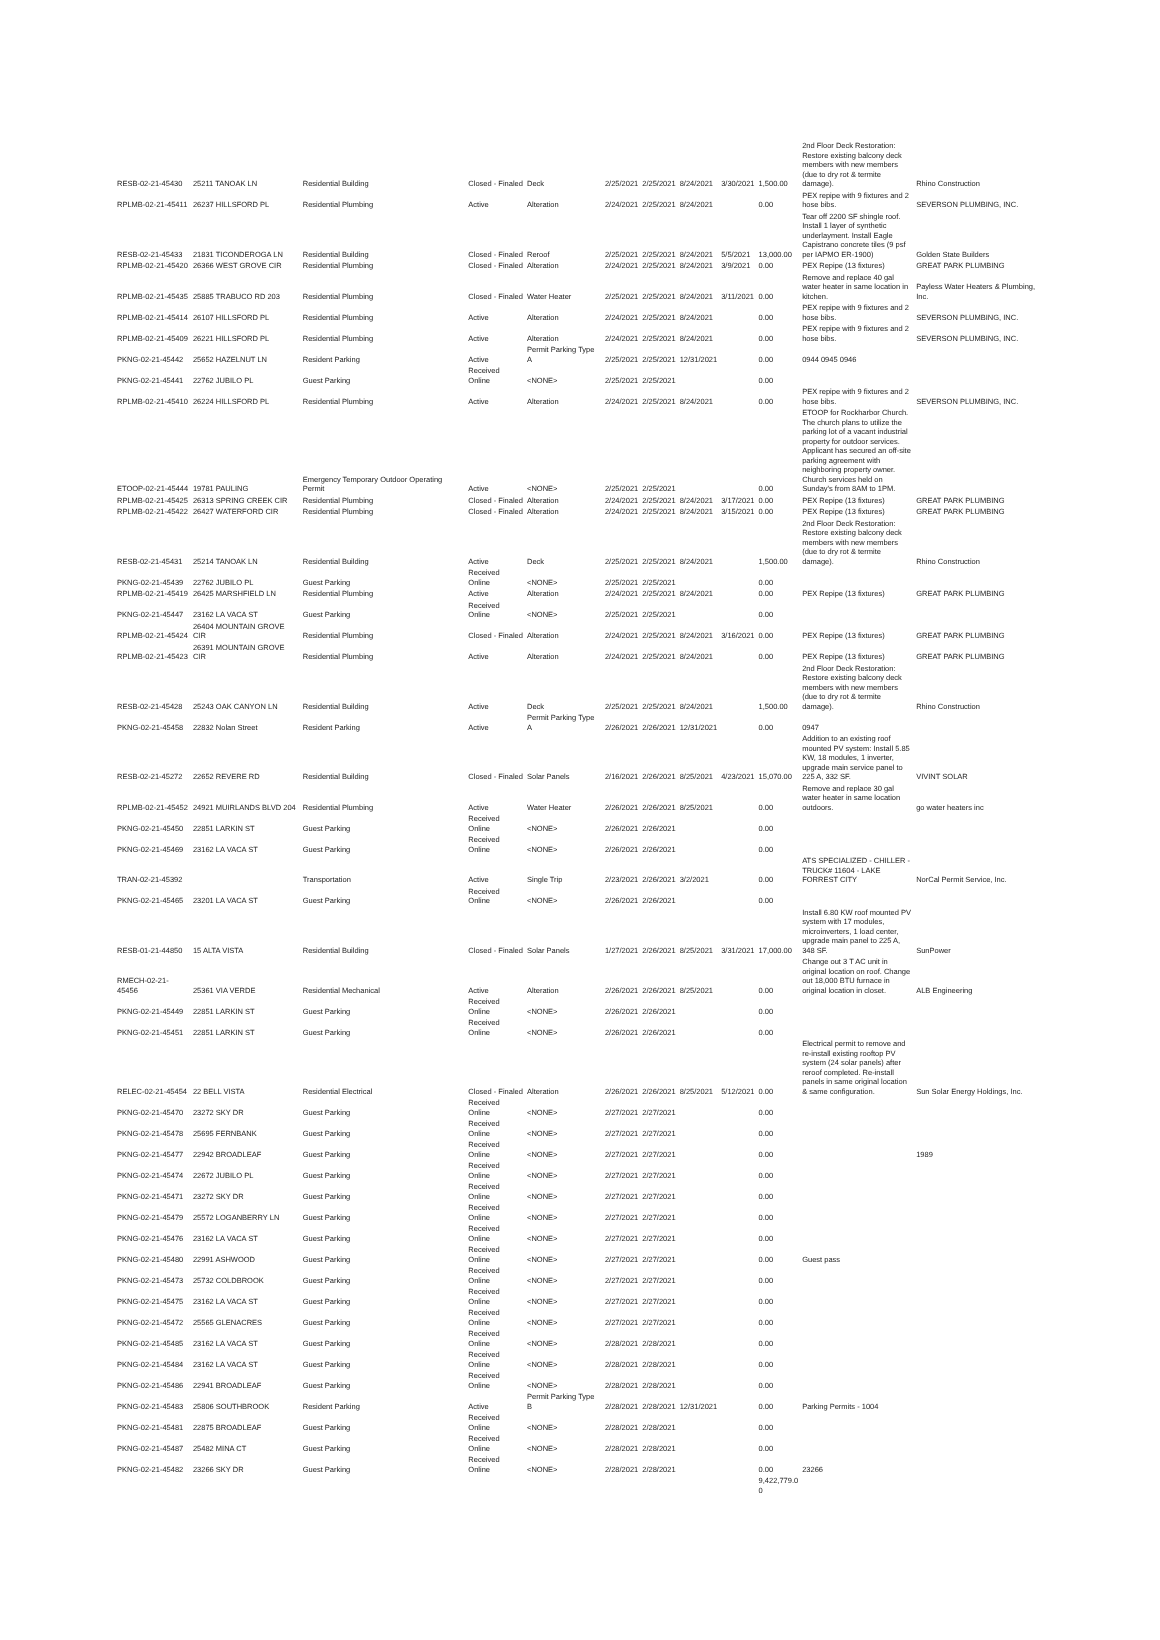| RESB-02-21-45430 | 25211 TANOAK LN | Residential Building | Closed - Finaled | Deck | 2/25/2021 | 2/25/2021 | 8/24/2021 | 3/30/2021 | 1,500.00 | 2nd Floor Deck Restoration: Restore existing balcony deck members with new members (due to dry rot & termite damage). | Rhino Construction |
| RPLMB-02-21-45411 | 26237 HILLSFORD PL | Residential Plumbing | Active | Alteration | 2/24/2021 | 2/25/2021 | 8/24/2021 | | 0.00 | PEX repipe with 9 fixtures and 2 hose bibs. | SEVERSON PLUMBING, INC. |
| RESB-02-21-45433 | 21831 TICONDEROGA LN | Residential Building | Closed - Finaled | Reroof | 2/25/2021 | 2/25/2021 | 8/24/2021 | 5/5/2021 | 13,000.00 | Tear off 2200 SF shingle roof. Install 1 layer of synthetic underlayment. Install Eagle Capistrano concrete tiles (9 psf per IAPMO ER-1900) | Golden State Builders |
| RPLMB-02-21-45420 | 26366 WEST GROVE CIR | Residential Plumbing | Closed - Finaled | Alteration | 2/24/2021 | 2/25/2021 | 8/24/2021 | 3/9/2021 | 0.00 | PEX Repipe (13 fixtures) | GREAT PARK PLUMBING |
| RPLMB-02-21-45435 | 25885 TRABUCO RD 203 | Residential Plumbing | Closed - Finaled | Water Heater | 2/25/2021 | 2/25/2021 | 8/24/2021 | 3/11/2021 | 0.00 | Remove and replace 40 gal water heater in same location in kitchen. | Payless Water Heaters & Plumbing, Inc. |
| RPLMB-02-21-45414 | 26107 HILLSFORD PL | Residential Plumbing | Active | Alteration | 2/24/2021 | 2/25/2021 | 8/24/2021 | | 0.00 | PEX repipe with 9 fixtures and 2 hose bibs. | SEVERSON PLUMBING, INC. |
| RPLMB-02-21-45409 | 26221 HILLSFORD PL | Residential Plumbing | Active | Alteration | 2/24/2021 | 2/25/2021 | 8/24/2021 | | 0.00 | PEX repipe with 9 fixtures and 2 hose bibs. | SEVERSON PLUMBING, INC. |
| PKNG-02-21-45442 | 25652 HAZELNUT LN | Resident Parking | Active | Permit Parking Type A | 2/25/2021 | 2/25/2021 | 12/31/2021 | | 0.00 | 0944 0945 0946 | |
| PKNG-02-21-45441 | 22762 JUBILO PL | Guest Parking | Received Online | <NONE> | 2/25/2021 | 2/25/2021 | | | 0.00 | | |
| RPLMB-02-21-45410 | 26224 HILLSFORD PL | Residential Plumbing | Active | Alteration | 2/24/2021 | 2/25/2021 | 8/24/2021 | | 0.00 | PEX repipe with 9 fixtures and 2 hose bibs. | SEVERSON PLUMBING, INC. |
| ETOOP-02-21-45444 | 19781 PAULING | Emergency Temporary Outdoor Operating Permit | Active | <NONE> | 2/25/2021 | 2/25/2021 | | | 0.00 | ETOOP for Rockharbor Church. The church plans to utilize the parking lot of a vacant industrial property for outdoor services. Applicant has secured an off-site parking agreement with neighboring property owner. Church services held on Sunday's from 8AM to 1PM. | |
| RPLMB-02-21-45425 | 26313 SPRING CREEK CIR | Residential Plumbing | Closed - Finaled | Alteration | 2/24/2021 | 2/25/2021 | 8/24/2021 | 3/17/2021 | 0.00 | PEX Repipe (13 fixtures) | GREAT PARK PLUMBING |
| RPLMB-02-21-45422 | 26427 WATERFORD CIR | Residential Plumbing | Closed - Finaled | Alteration | 2/24/2021 | 2/25/2021 | 8/24/2021 | 3/15/2021 | 0.00 | PEX Repipe (13 fixtures) | GREAT PARK PLUMBING |
| RESB-02-21-45431 | 25214 TANOAK LN | Residential Building | Active | Deck | 2/25/2021 | 2/25/2021 | 8/24/2021 | | 1,500.00 | 2nd Floor Deck Restoration: Restore existing balcony deck members with new members (due to dry rot & termite damage). | Rhino Construction |
| PKNG-02-21-45439 | 22762 JUBILO PL | Guest Parking | Received Online | <NONE> | 2/25/2021 | 2/25/2021 | | | 0.00 | | |
| RPLMB-02-21-45419 | 26425 MARSHFIELD LN | Residential Plumbing | Active | Alteration | 2/24/2021 | 2/25/2021 | 8/24/2021 | | 0.00 | PEX Repipe (13 fixtures) | GREAT PARK PLUMBING |
| PKNG-02-21-45447 | 23162 LA VACA ST | Guest Parking | Received Online | <NONE> | 2/25/2021 | 2/25/2021 | | | 0.00 | | |
| RPLMB-02-21-45424 | 26404 MOUNTAIN GROVE CIR | Residential Plumbing | Closed - Finaled | Alteration | 2/24/2021 | 2/25/2021 | 8/24/2021 | 3/16/2021 | 0.00 | PEX Repipe (13 fixtures) | GREAT PARK PLUMBING |
| RPLMB-02-21-45423 | 26391 MOUNTAIN GROVE CIR | Residential Plumbing | Active | Alteration | 2/24/2021 | 2/25/2021 | 8/24/2021 | | 0.00 | PEX Repipe (13 fixtures) | GREAT PARK PLUMBING |
| RESB-02-21-45428 | 25243 OAK CANYON LN | Residential Building | Active | Deck | 2/25/2021 | 2/25/2021 | 8/24/2021 | | 1,500.00 | 2nd Floor Deck Restoration: Restore existing balcony deck members with new members (due to dry rot & termite damage). | Rhino Construction |
| PKNG-02-21-45458 | 22832 Nolan Street | Resident Parking | Active | Permit Parking Type A | 2/26/2021 | 2/26/2021 | 12/31/2021 | | 0.00 | 0947 | |
| RESB-02-21-45272 | 22652 REVERE RD | Residential Building | Closed - Finaled | Solar Panels | 2/16/2021 | 2/26/2021 | 8/25/2021 | 4/23/2021 | 15,070.00 | Addition to an existing roof mounted PV system: Install 5.85 KW, 18 modules, 1 inverter, upgrade main service panel to 225 A, 332 SF. | VIVINT SOLAR |
| RPLMB-02-21-45452 | 24921 MUIRLANDS BLVD 204 | Residential Plumbing | Active | Water Heater | 2/26/2021 | 2/26/2021 | 8/25/2021 | | 0.00 | Remove and replace 30 gal water heater in same location outdoors. | go water heaters inc |
| PKNG-02-21-45450 | 22851 LARKIN ST | Guest Parking | Received Online | <NONE> | 2/26/2021 | 2/26/2021 | | | 0.00 | | |
| PKNG-02-21-45469 | 23162 LA VACA ST | Guest Parking | Received Online | <NONE> | 2/26/2021 | 2/26/2021 | | | 0.00 | | |
| TRAN-02-21-45392 | | Transportation | Active | Single Trip | 2/23/2021 | 2/26/2021 | 3/2/2021 | | 0.00 | ATS SPECIALIZED - CHILLER - TRUCK# 11604 - LAKE FORREST CITY | NorCal Permit Service, Inc. |
| PKNG-02-21-45465 | 23201 LA VACA ST | Guest Parking | Received Online | <NONE> | 2/26/2021 | 2/26/2021 | | | 0.00 | | |
| RESB-01-21-44850 | 15 ALTA VISTA | Residential Building | Closed - Finaled | Solar Panels | 1/27/2021 | 2/26/2021 | 8/25/2021 | 3/31/2021 | 17,000.00 | Install 6.80 KW roof mounted PV system with 17 modules, microinverters, 1 load center, upgrade main panel to 225 A, 348 SF. | SunPower |
| RMECH-02-21-45456 | 25361 VIA VERDE | Residential Mechanical | Active | Alteration | 2/26/2021 | 2/26/2021 | 8/25/2021 | | 0.00 | Change out 3 T AC unit in original location on roof. Change out 18,000 BTU furnace in original location in closet. | ALB Engineering |
| PKNG-02-21-45449 | 22851 LARKIN ST | Guest Parking | Received Online | <NONE> | 2/26/2021 | 2/26/2021 | | | 0.00 | | |
| PKNG-02-21-45451 | 22851 LARKIN ST | Guest Parking | Received Online | <NONE> | 2/26/2021 | 2/26/2021 | | | 0.00 | | |
| RELEC-02-21-45454 | 22 BELL VISTA | Residential Electrical | Closed - Finaled | Alteration | 2/26/2021 | 2/26/2021 | 8/25/2021 | 5/12/2021 | 0.00 | Electrical permit to remove and re-install existing rooftop PV system (24 solar panels) after reroof completed. Re-install panels in same original location & same configuration. | Sun Solar Energy Holdings, Inc. |
| PKNG-02-21-45470 | 23272 SKY DR | Guest Parking | Received Online | <NONE> | 2/27/2021 | 2/27/2021 | | | 0.00 | | |
| PKNG-02-21-45478 | 25695 FERNBANK | Guest Parking | Received Online | <NONE> | 2/27/2021 | 2/27/2021 | | | 0.00 | | |
| PKNG-02-21-45477 | 22942 BROADLEAF | Guest Parking | Received Online | <NONE> | 2/27/2021 | 2/27/2021 | | | 0.00 | | 1989 |
| PKNG-02-21-45474 | 22672 JUBILO PL | Guest Parking | Received Online | <NONE> | 2/27/2021 | 2/27/2021 | | | 0.00 | | |
| PKNG-02-21-45471 | 23272 SKY DR | Guest Parking | Received Online | <NONE> | 2/27/2021 | 2/27/2021 | | | 0.00 | | |
| PKNG-02-21-45479 | 25572 LOGANBERRY LN | Guest Parking | Received Online | <NONE> | 2/27/2021 | 2/27/2021 | | | 0.00 | | |
| PKNG-02-21-45476 | 23162 LA VACA ST | Guest Parking | Received Online | <NONE> | 2/27/2021 | 2/27/2021 | | | 0.00 | | |
| PKNG-02-21-45480 | 22991 ASHWOOD | Guest Parking | Received Online | <NONE> | 2/27/2021 | 2/27/2021 | | | 0.00 | Guest pass | |
| PKNG-02-21-45473 | 25732 COLDBROOK | Guest Parking | Received Online | <NONE> | 2/27/2021 | 2/27/2021 | | | 0.00 | | |
| PKNG-02-21-45475 | 23162 LA VACA ST | Guest Parking | Received Online | <NONE> | 2/27/2021 | 2/27/2021 | | | 0.00 | | |
| PKNG-02-21-45472 | 25565 GLENACRES | Guest Parking | Received Online | <NONE> | 2/27/2021 | 2/27/2021 | | | 0.00 | | |
| PKNG-02-21-45485 | 23162 LA VACA ST | Guest Parking | Received Online | <NONE> | 2/28/2021 | 2/28/2021 | | | 0.00 | | |
| PKNG-02-21-45484 | 23162 LA VACA ST | Guest Parking | Received Online | <NONE> | 2/28/2021 | 2/28/2021 | | | 0.00 | | |
| PKNG-02-21-45486 | 22941 BROADLEAF | Guest Parking | Received Online | <NONE> | 2/28/2021 | 2/28/2021 | | | 0.00 | | |
| PKNG-02-21-45483 | 25806 SOUTHBROOK | Resident Parking | Active | Permit Parking Type B | 2/28/2021 | 2/28/2021 | 12/31/2021 | | 0.00 | Parking Permits - 1004 | |
| PKNG-02-21-45481 | 22875 BROADLEAF | Guest Parking | Received Online | <NONE> | 2/28/2021 | 2/28/2021 | | | 0.00 | | |
| PKNG-02-21-45487 | 25482 MINA CT | Guest Parking | Received Online | <NONE> | 2/28/2021 | 2/28/2021 | | | 0.00 | | |
| PKNG-02-21-45482 | 23266 SKY DR | Guest Parking | Received Online | <NONE> | 2/28/2021 | 2/28/2021 | | | 0.00 | 23266 | |
| | | | | | | | | | 9,422,779.0 0 | | |